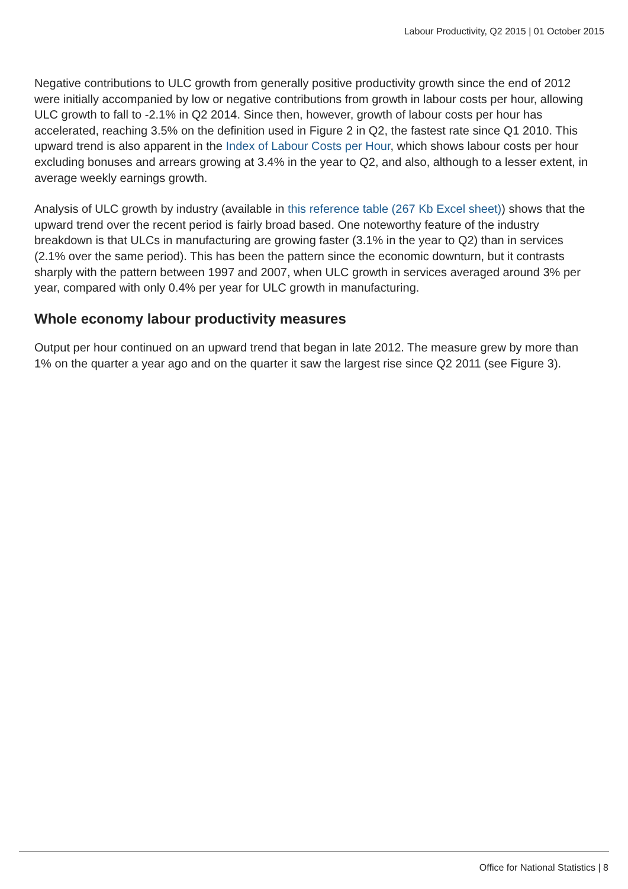Labour Productivity, Q2 2015 | 01 October 2015
Negative contributions to ULC growth from generally positive productivity growth since the end of 2012 were initially accompanied by low or negative contributions from growth in labour costs per hour, allowing ULC growth to fall to -2.1% in Q2 2014. Since then, however, growth of labour costs per hour has accelerated, reaching 3.5% on the definition used in Figure 2 in Q2, the fastest rate since Q1 2010. This upward trend is also apparent in the Index of Labour Costs per Hour, which shows labour costs per hour excluding bonuses and arrears growing at 3.4% in the year to Q2, and also, although to a lesser extent, in average weekly earnings growth.
Analysis of ULC growth by industry (available in this reference table (267 Kb Excel sheet)) shows that the upward trend over the recent period is fairly broad based. One noteworthy feature of the industry breakdown is that ULCs in manufacturing are growing faster (3.1% in the year to Q2) than in services (2.1% over the same period). This has been the pattern since the economic downturn, but it contrasts sharply with the pattern between 1997 and 2007, when ULC growth in services averaged around 3% per year, compared with only 0.4% per year for ULC growth in manufacturing.
Whole economy labour productivity measures
Output per hour continued on an upward trend that began in late 2012. The measure grew by more than 1% on the quarter a year ago and on the quarter it saw the largest rise since Q2 2011 (see Figure 3).
Office for National Statistics | 8